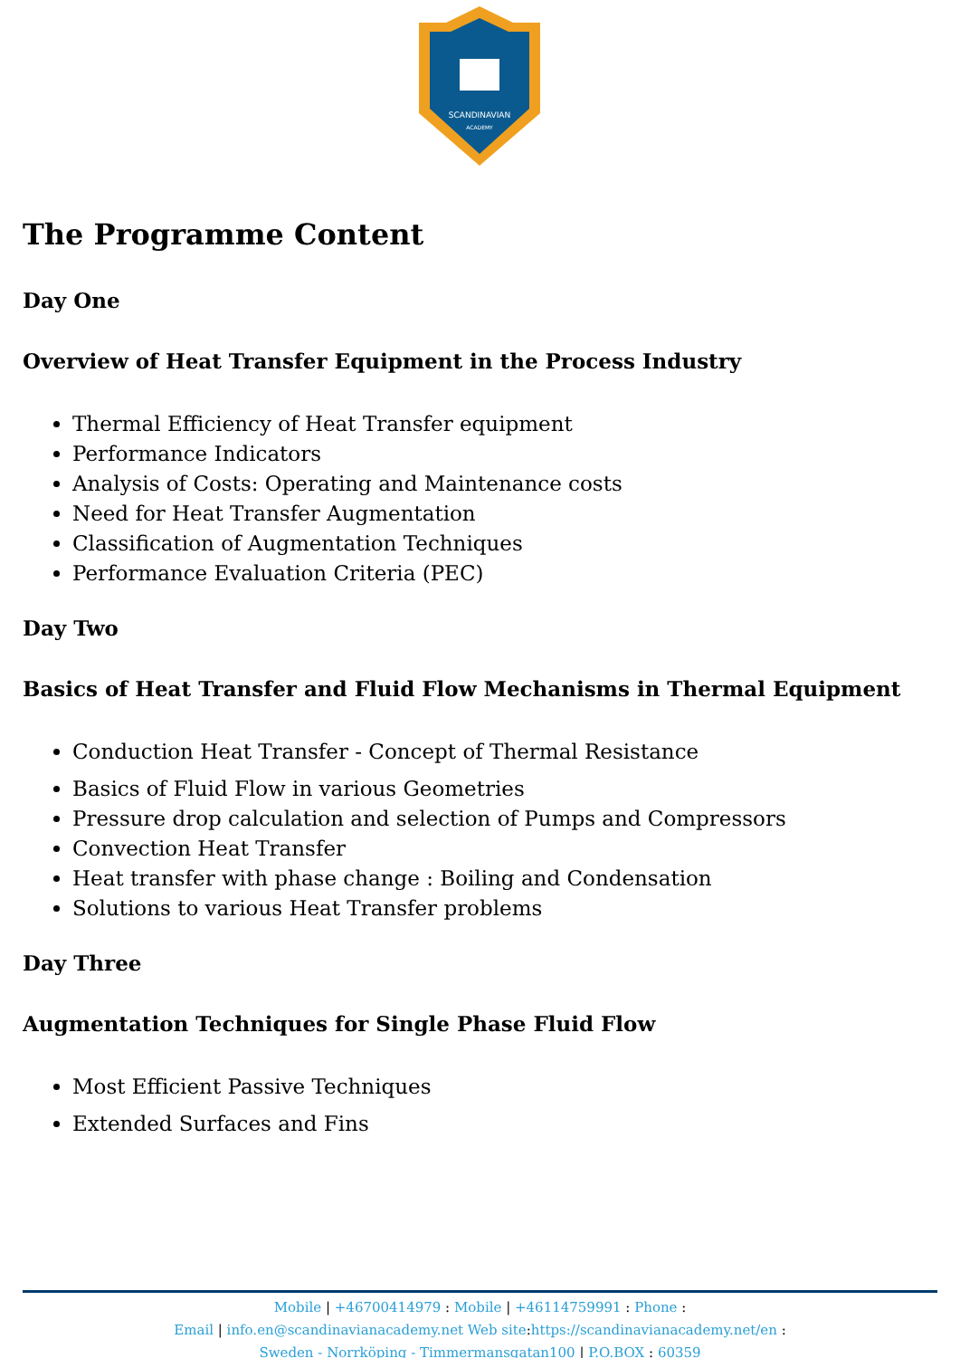SCANDINAVIAN
ACADEMY
The Programme Content
Day One
Overview of Heat Transfer Equipment in the Process Industry
Thermal Efficiency of Heat Transfer equipment
Performance Indicators
Analysis of Costs: Operating and Maintenance costs
Need for Heat Transfer Augmentation
Classification of Augmentation Techniques
Performance Evaluation Criteria (PEC)
Day Two
Basics of Heat Transfer and Fluid Flow Mechanisms in Thermal Equipment
Conduction Heat Transfer - Concept of Thermal Resistance
Basics of Fluid Flow in various Geometries
Pressure drop calculation and selection of Pumps and Compressors
Convection Heat Transfer
Heat transfer with phase change : Boiling and Condensation
Solutions to various Heat Transfer problems
Day Three
Augmentation Techniques for Single Phase Fluid Flow
Most Efficient Passive Techniques
Extended Surfaces and Fins
Mobile | +46700414979 : Mobile | +46114759991 : Phone :
Email | info.en@scandinavianacademy.net Web site: https://scandinavianacademy.net/en :
Sweden - Norrköping - Timmermansgatan100 | P.O.BOX : 60359